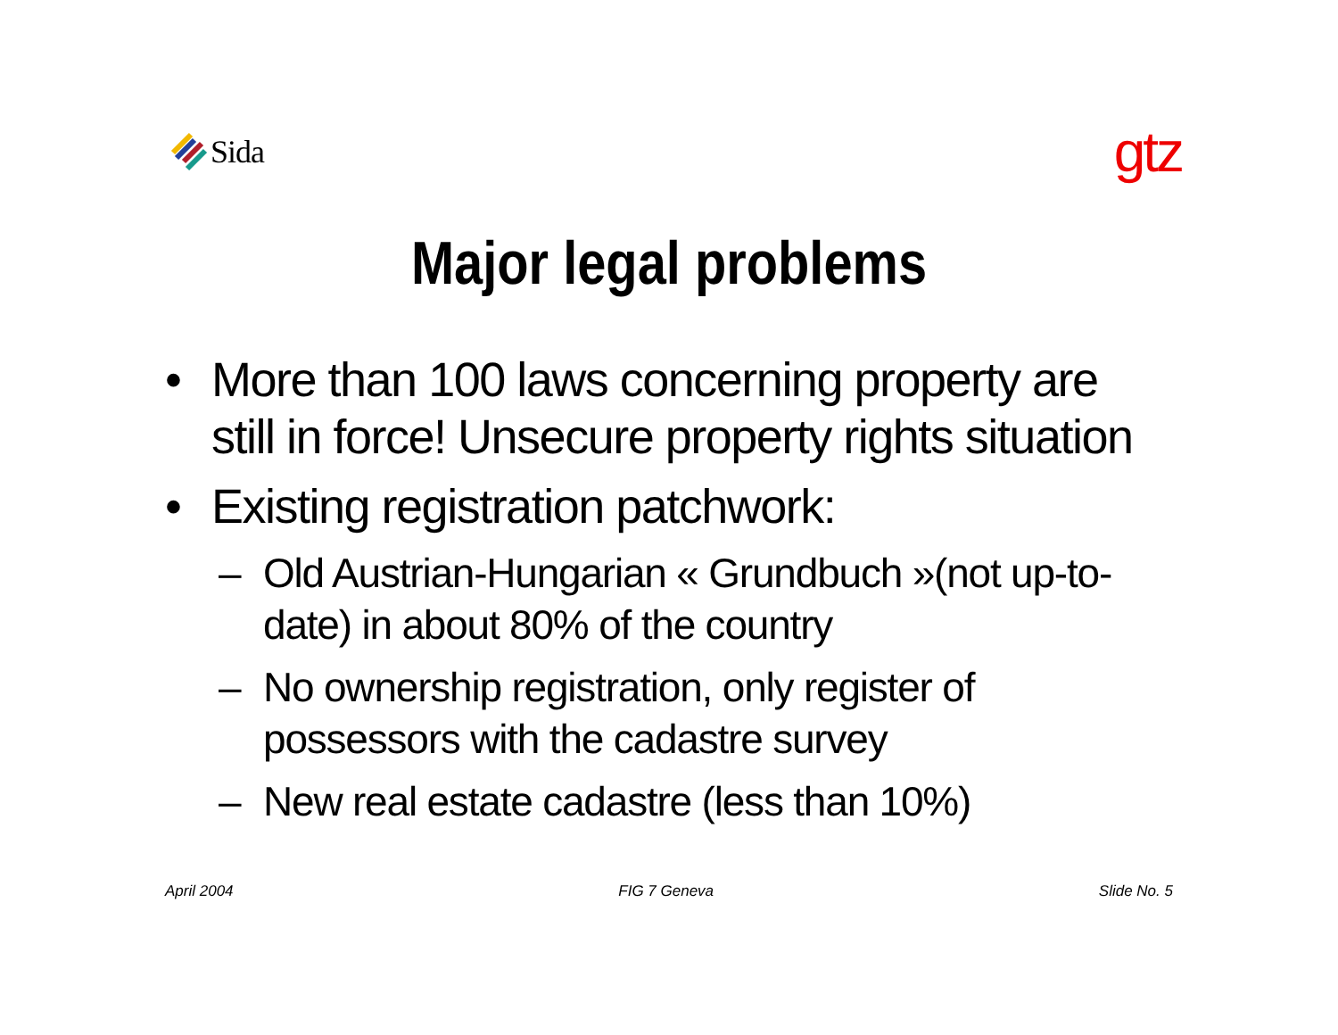Sida
gtz
Major legal problems
• More than 100 laws concerning property are still in force! Unsecure property rights situation
• Existing registration patchwork:
– Old Austrian-Hungarian « Grundbuch »(not up-to-date) in about 80% of the country
– No ownership registration, only register of possessors with the cadastre survey
– New real estate cadastre (less than 10%)
April 2004 FIG 7 Geneva Slide No. 5